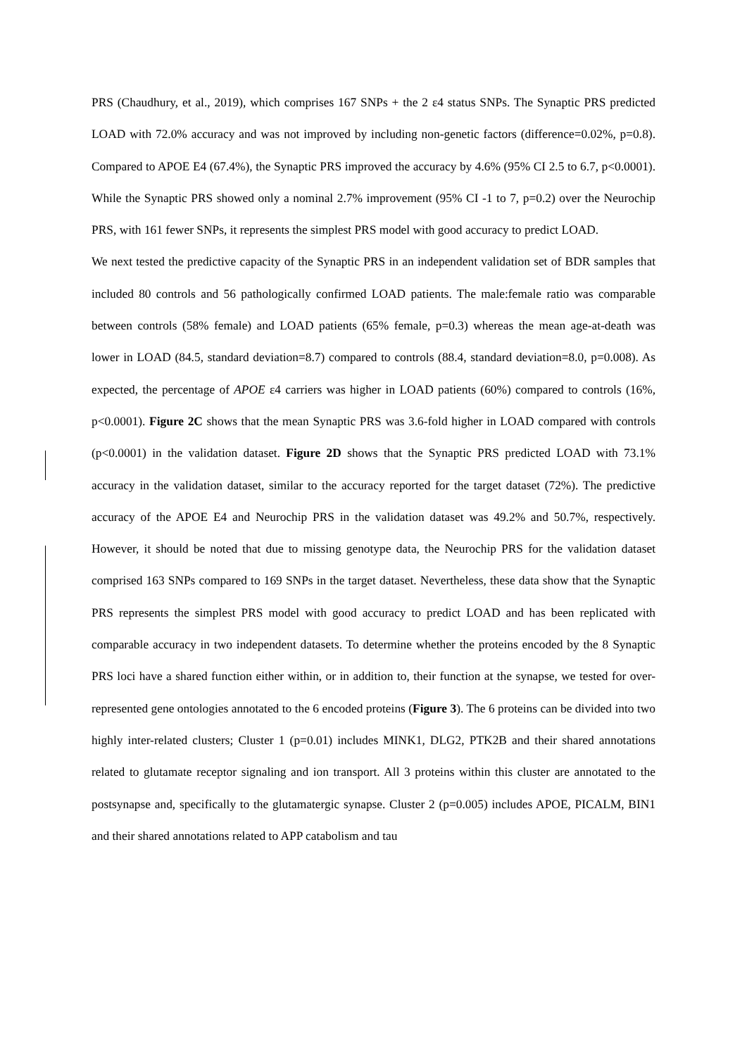PRS (Chaudhury, et al., 2019), which comprises 167 SNPs + the 2 ε4 status SNPs. The Synaptic PRS predicted LOAD with 72.0% accuracy and was not improved by including non-genetic factors (difference=0.02%, p=0.8). Compared to APOE E4 (67.4%), the Synaptic PRS improved the accuracy by 4.6% (95% CI 2.5 to 6.7, p<0.0001). While the Synaptic PRS showed only a nominal 2.7% improvement (95% CI -1 to 7, p=0.2) over the Neurochip PRS, with 161 fewer SNPs, it represents the simplest PRS model with good accuracy to predict LOAD.
We next tested the predictive capacity of the Synaptic PRS in an independent validation set of BDR samples that included 80 controls and 56 pathologically confirmed LOAD patients. The male:female ratio was comparable between controls (58% female) and LOAD patients (65% female, p=0.3) whereas the mean age-at-death was lower in LOAD (84.5, standard deviation=8.7) compared to controls (88.4, standard deviation=8.0, p=0.008). As expected, the percentage of APOE ε4 carriers was higher in LOAD patients (60%) compared to controls (16%, p<0.0001). Figure 2C shows that the mean Synaptic PRS was 3.6-fold higher in LOAD compared with controls (p<0.0001) in the validation dataset. Figure 2D shows that the Synaptic PRS predicted LOAD with 73.1% accuracy in the validation dataset, similar to the accuracy reported for the target dataset (72%). The predictive accuracy of the APOE E4 and Neurochip PRS in the validation dataset was 49.2% and 50.7%, respectively. However, it should be noted that due to missing genotype data, the Neurochip PRS for the validation dataset comprised 163 SNPs compared to 169 SNPs in the target dataset. Nevertheless, these data show that the Synaptic PRS represents the simplest PRS model with good accuracy to predict LOAD and has been replicated with comparable accuracy in two independent datasets. To determine whether the proteins encoded by the 8 Synaptic PRS loci have a shared function either within, or in addition to, their function at the synapse, we tested for over-represented gene ontologies annotated to the 6 encoded proteins (Figure 3). The 6 proteins can be divided into two highly inter-related clusters; Cluster 1 (p=0.01) includes MINK1, DLG2, PTK2B and their shared annotations related to glutamate receptor signaling and ion transport. All 3 proteins within this cluster are annotated to the postsynapse and, specifically to the glutamatergic synapse. Cluster 2 (p=0.005) includes APOE, PICALM, BIN1 and their shared annotations related to APP catabolism and tau